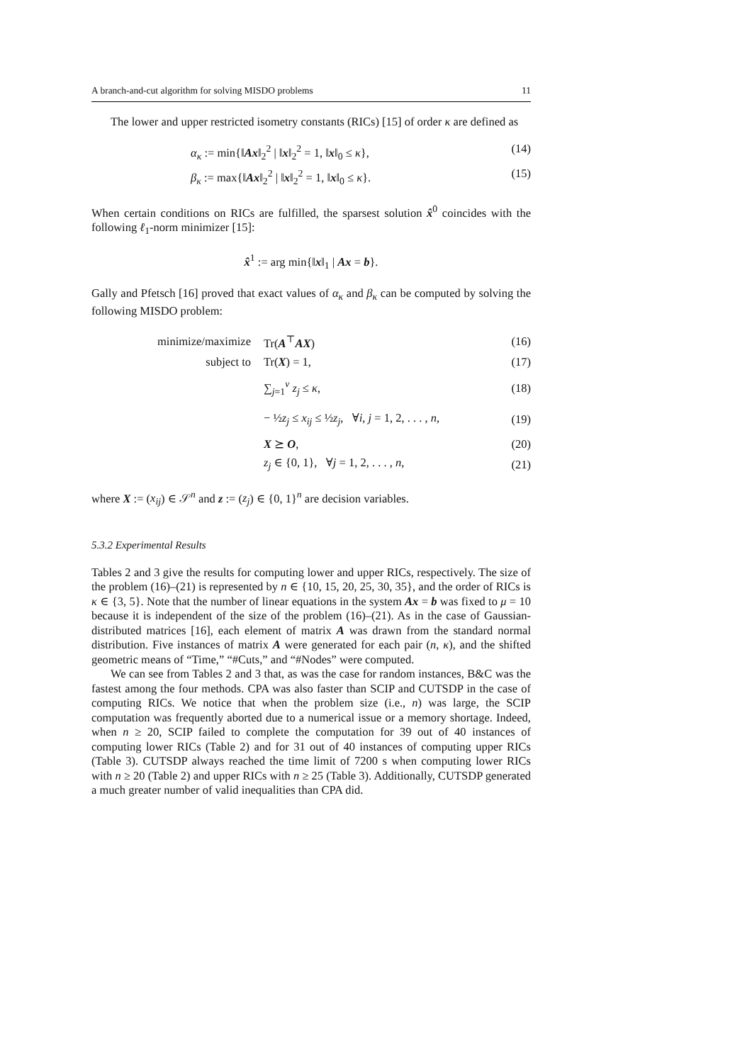A branch-and-cut algorithm for solving MISDO problems 11
The lower and upper restricted isometry constants (RICs) [15] of order κ are defined as
α<sub>κ</sub> := min{‖Ax‖<sub>2</sub><sup>2</sup> | ‖x‖<sub>2</sub><sup>2</sup> = 1, ‖x‖<sub>0</sub> ≤ κ}, (14)
β<sub>κ</sub> := max{‖Ax‖<sub>2</sub><sup>2</sup> | ‖x‖<sub>2</sub><sup>2</sup> = 1, ‖x‖<sub>0</sub> ≤ κ}. (15)
When certain conditions on RICs are fulfilled, the sparsest solution x̂<sup>0</sup> coincides with the following ℓ<sub>1</sub>-norm minimizer [15]:
x̂<sup>1</sup> := arg min{‖x‖<sub>1</sub> | Ax = b}.
Gally and Pfetsch [16] proved that exact values of α<sub>κ</sub> and β<sub>κ</sub> can be computed by solving the following MISDO problem:
| minimize/maximize | Tr( A<sup>⊤</sup> AX ) | (16) |
| subject to | Tr( X ) = 1, | (17) |
| | ∑<sub>j=1</sub><sup>ν</sup> z<sub>j</sub> ≤ κ , | (18) |
| | − ½ z<sub>j</sub> ≤ x<sub>ij</sub> ≤ ½ z<sub>j</sub> , ∀ i , j = 1, 2, . . . , n , | (19) |
| | X ⪰ O , | (20) |
| | z<sub>j</sub> ∈ {0, 1}, ∀ j = 1, 2, . . . , n , | (21) |
where X := (x<sub>ij</sub>) ∈ 𝒮<sup>n</sup> and z := (z<sub>j</sub>) ∈ {0, 1}<sup>n</sup> are decision variables.
5.3.2 Experimental Results
Tables 2 and 3 give the results for computing lower and upper RICs, respectively. The size of the problem (16)–(21) is represented by n ∈ {10, 15, 20, 25, 30, 35}, and the order of RICs is κ ∈ {3, 5}. Note that the number of linear equations in the system Ax = b was fixed to μ = 10 because it is independent of the size of the problem (16)–(21). As in the case of Gaussian-distributed matrices [16], each element of matrix A was drawn from the standard normal distribution. Five instances of matrix A were generated for each pair (n, κ), and the shifted geometric means of “Time,” “#Cuts,” and “#Nodes” were computed.
We can see from Tables 2 and 3 that, as was the case for random instances, B&C was the fastest among the four methods. CPA was also faster than SCIP and CUTSDP in the case of computing RICs. We notice that when the problem size (i.e., n) was large, the SCIP computation was frequently aborted due to a numerical issue or a memory shortage. Indeed, when n ≥ 20, SCIP failed to complete the computation for 39 out of 40 instances of computing lower RICs (Table 2) and for 31 out of 40 instances of computing upper RICs (Table 3). CUTSDP always reached the time limit of 7200 s when computing lower RICs with n ≥ 20 (Table 2) and upper RICs with n ≥ 25 (Table 3). Additionally, CUTSDP generated a much greater number of valid inequalities than CPA did.